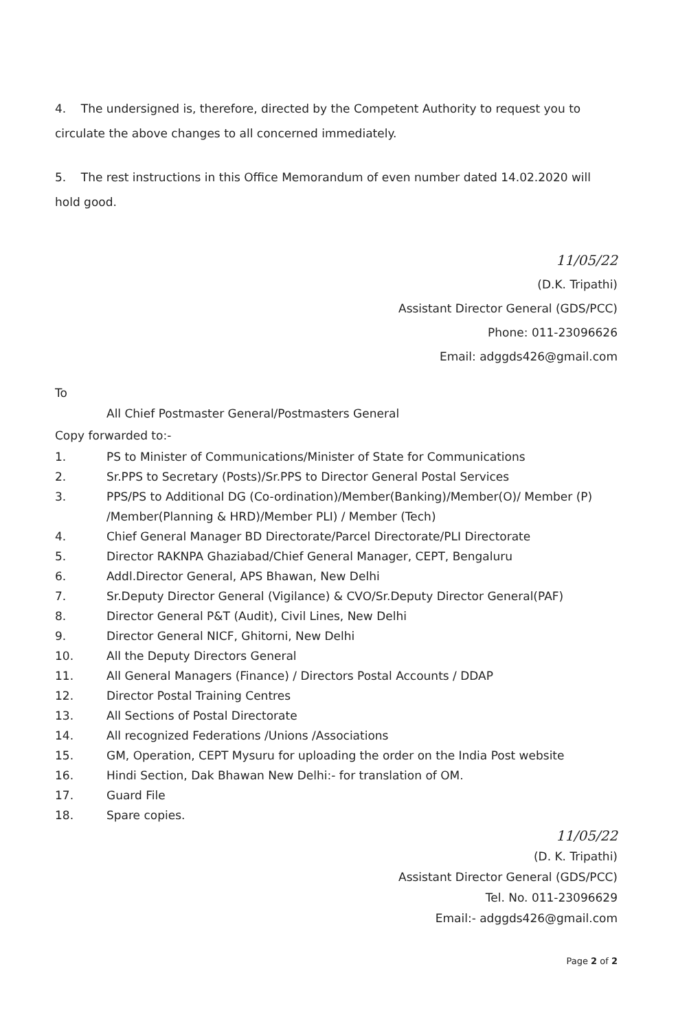4. The undersigned is, therefore, directed by the Competent Authority to request you to circulate the above changes to all concerned immediately.
5. The rest instructions in this Office Memorandum of even number dated 14.02.2020 will hold good.
11/05/22
(D.K. Tripathi)
Assistant Director General (GDS/PCC)
Phone: 011-23096626
Email: adggds426@gmail.com
To
All Chief Postmaster General/Postmasters General
Copy forwarded to:-
1. PS to Minister of Communications/Minister of State for Communications
2. Sr.PPS to Secretary (Posts)/Sr.PPS to Director General Postal Services
3. PPS/PS to Additional DG (Co-ordination)/Member(Banking)/Member(O)/ Member (P) /Member(Planning & HRD)/Member PLI) / Member (Tech)
4. Chief General Manager BD Directorate/Parcel Directorate/PLI Directorate
5. Director RAKNPA Ghaziabad/Chief General Manager, CEPT, Bengaluru
6. Addl.Director General, APS Bhawan, New Delhi
7. Sr.Deputy Director General (Vigilance) & CVO/Sr.Deputy Director General(PAF)
8. Director General P&T (Audit), Civil Lines, New Delhi
9. Director General NICF, Ghitorni, New Delhi
10. All the Deputy Directors General
11. All General Managers (Finance) / Directors Postal Accounts / DDAP
12. Director Postal Training Centres
13. All Sections of Postal Directorate
14. All recognized Federations /Unions /Associations
15. GM, Operation, CEPT Mysuru for uploading the order on the India Post website
16. Hindi Section, Dak Bhawan New Delhi:- for translation of OM.
17. Guard File
18. Spare copies.
11/05/22
(D. K. Tripathi)
Assistant Director General (GDS/PCC)
Tel. No. 011-23096629
Email:- adggds426@gmail.com
Page 2 of 2